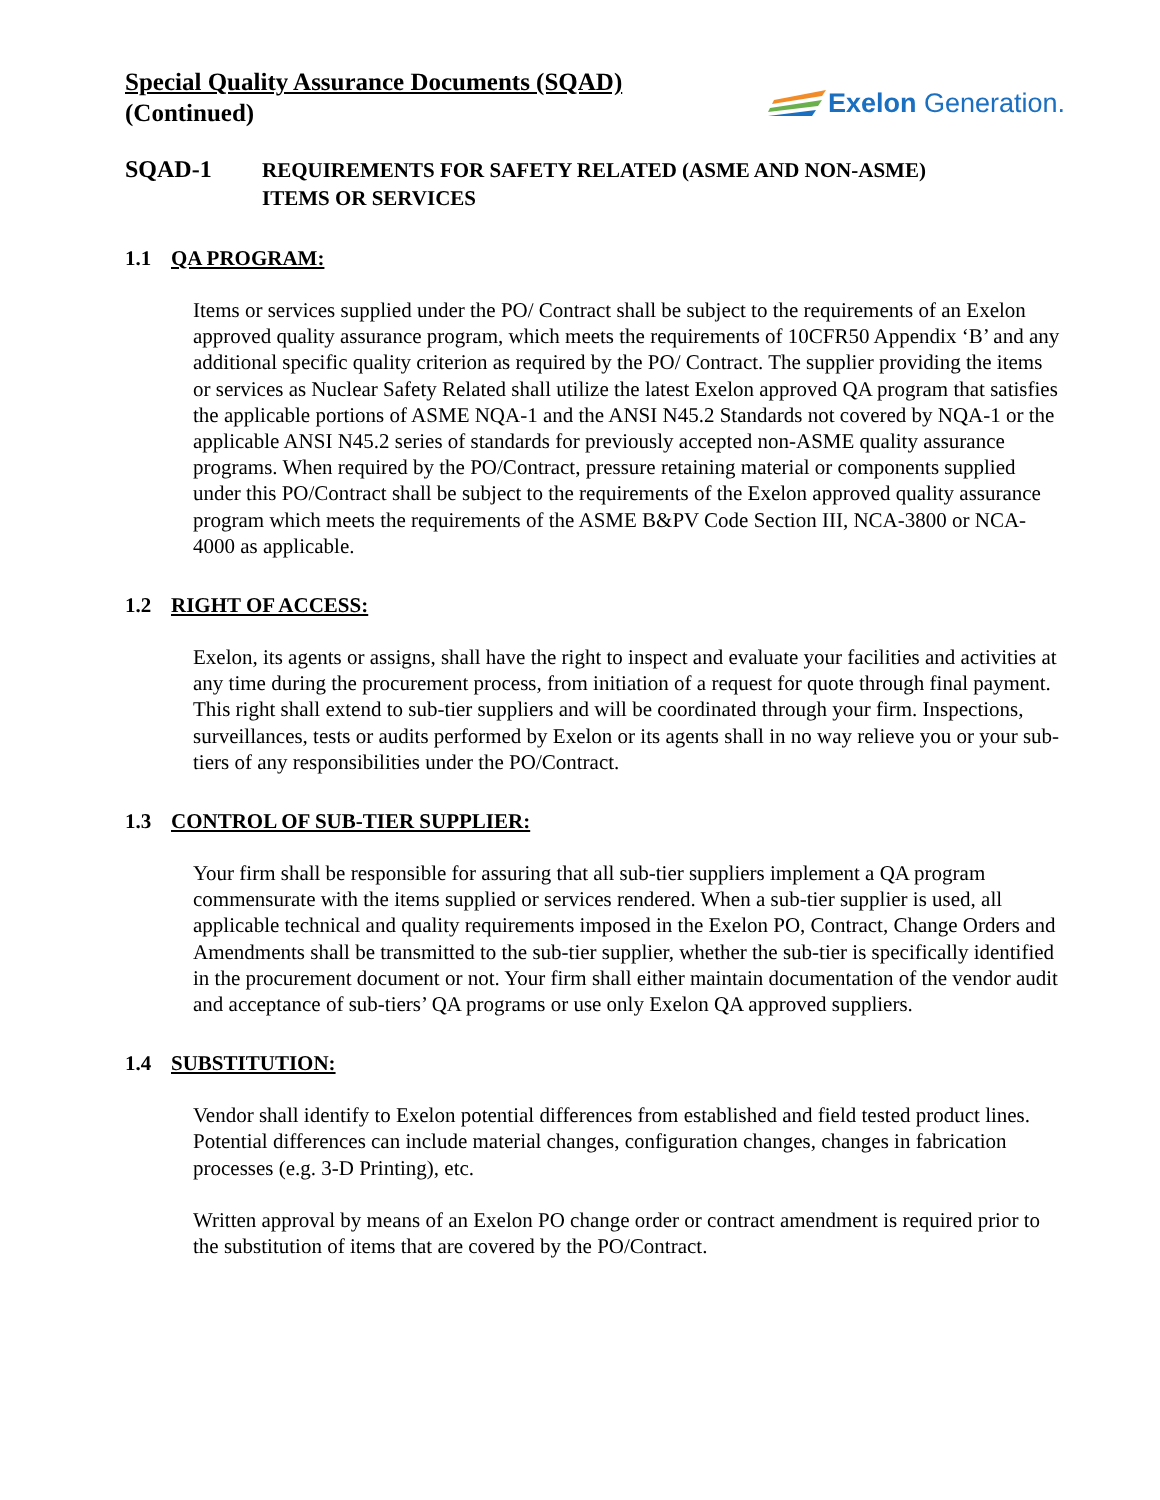Special Quality Assurance Documents (SQAD)
(Continued)
Exelon Generation.
SQAD-1
REQUIREMENTS FOR SAFETY RELATED (ASME AND NON-ASME)
ITEMS OR SERVICES
1.1 QA PROGRAM:
Items or services supplied under the PO/ Contract shall be subject to the requirements of an Exelon approved quality assurance program, which meets the requirements of 10CFR50 Appendix ‘B’ and any additional specific quality criterion as required by the PO/ Contract. The supplier providing the items or services as Nuclear Safety Related shall utilize the latest Exelon approved QA program that satisfies the applicable portions of ASME NQA-1 and the ANSI N45.2 Standards not covered by NQA-1 or the applicable ANSI N45.2 series of standards for previously accepted non-ASME quality assurance programs. When required by the PO/Contract, pressure retaining material or components supplied under this PO/Contract shall be subject to the requirements of the Exelon approved quality assurance program which meets the requirements of the ASME B&PV Code Section III, NCA-3800 or NCA-4000 as applicable.
1.2 RIGHT OF ACCESS:
Exelon, its agents or assigns, shall have the right to inspect and evaluate your facilities and activities at any time during the procurement process, from initiation of a request for quote through final payment. This right shall extend to sub-tier suppliers and will be coordinated through your firm. Inspections, surveillances, tests or audits performed by Exelon or its agents shall in no way relieve you or your sub-tiers of any responsibilities under the PO/Contract.
1.3 CONTROL OF SUB-TIER SUPPLIER:
Your firm shall be responsible for assuring that all sub-tier suppliers implement a QA program commensurate with the items supplied or services rendered. When a sub-tier supplier is used, all applicable technical and quality requirements imposed in the Exelon PO, Contract, Change Orders and Amendments shall be transmitted to the sub-tier supplier, whether the sub-tier is specifically identified in the procurement document or not. Your firm shall either maintain documentation of the vendor audit and acceptance of sub-tiers’ QA programs or use only Exelon QA approved suppliers.
1.4 SUBSTITUTION:
Vendor shall identify to Exelon potential differences from established and field tested product lines. Potential differences can include material changes, configuration changes, changes in fabrication processes (e.g. 3-D Printing), etc.
Written approval by means of an Exelon PO change order or contract amendment is required prior to the substitution of items that are covered by the PO/Contract.